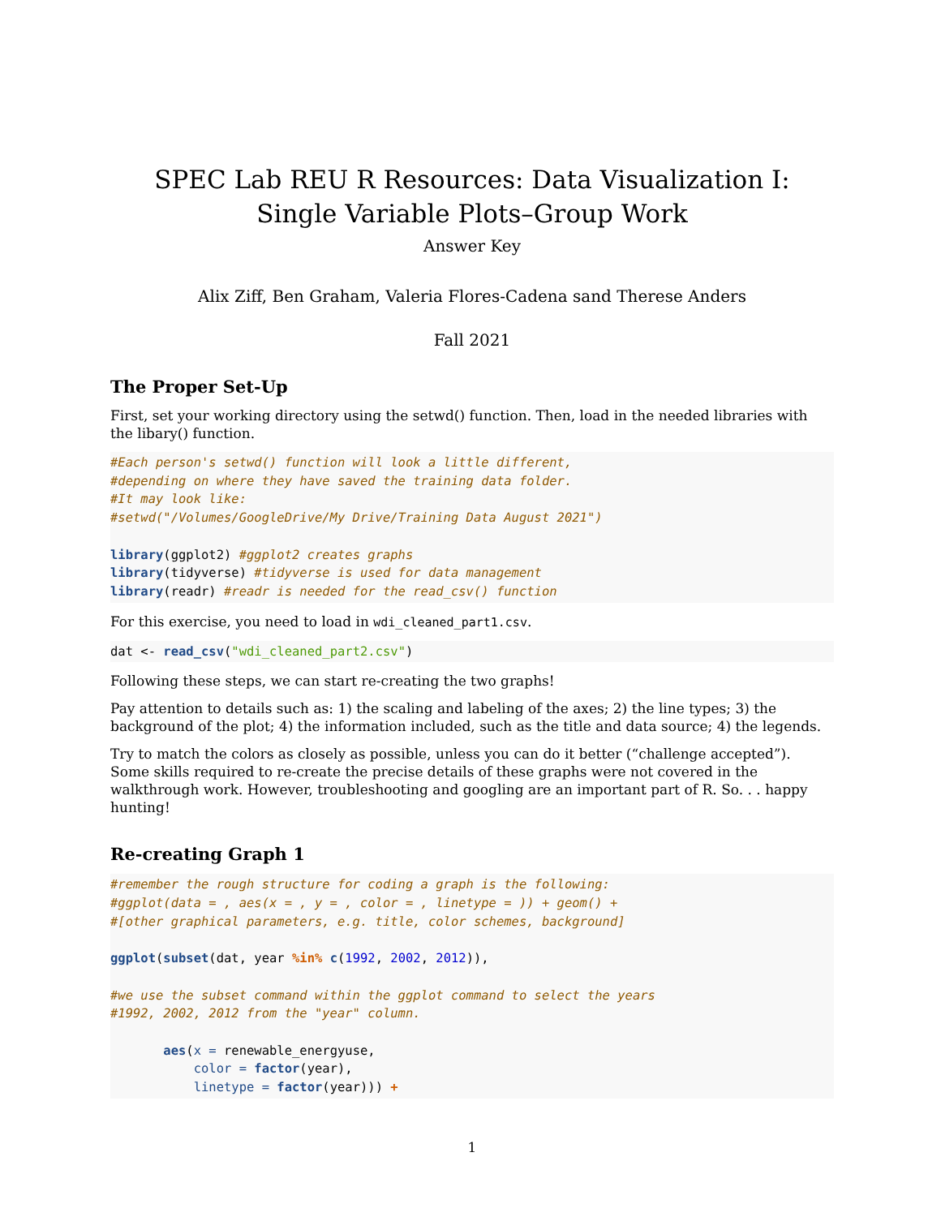SPEC Lab REU R Resources: Data Visualization I: Single Variable Plots–Group Work
Answer Key
Alix Ziff, Ben Graham, Valeria Flores-Cadena sand Therese Anders
Fall 2021
The Proper Set-Up
First, set your working directory using the setwd() function. Then, load in the needed libraries with the libary() function.
#Each person's setwd() function will look a little different,
#depending on where they have saved the training data folder.
#It may look like:
#setwd("/Volumes/GoogleDrive/My Drive/Training Data August 2021")

library(ggplot2) #ggplot2 creates graphs
library(tidyverse) #tidyverse is used for data management
library(readr) #readr is needed for the read_csv() function
For this exercise, you need to load in wdi_cleaned_part1.csv.
dat <- read_csv("wdi_cleaned_part2.csv")
Following these steps, we can start re-creating the two graphs!
Pay attention to details such as: 1) the scaling and labeling of the axes; 2) the line types; 3) the background of the plot; 4) the information included, such as the title and data source; 4) the legends.
Try to match the colors as closely as possible, unless you can do it better (“challenge accepted”). Some skills required to re-create the precise details of these graphs were not covered in the walkthrough work. However, troubleshooting and googling are an important part of R. So. . . happy hunting!
Re-creating Graph 1
#remember the rough structure for coding a graph is the following:
#ggplot(data = , aes(x = , y = , color = , linetype = )) + geom() +
#[other graphical parameters, e.g. title, color schemes, background]

ggplot(subset(dat, year %in% c(1992, 2002, 2012)),

#we use the subset command within the ggplot command to select the years
#1992, 2002, 2012 from the "year" column.

       aes(x = renewable_energyuse,
           color = factor(year),
           linetype = factor(year))) +
1